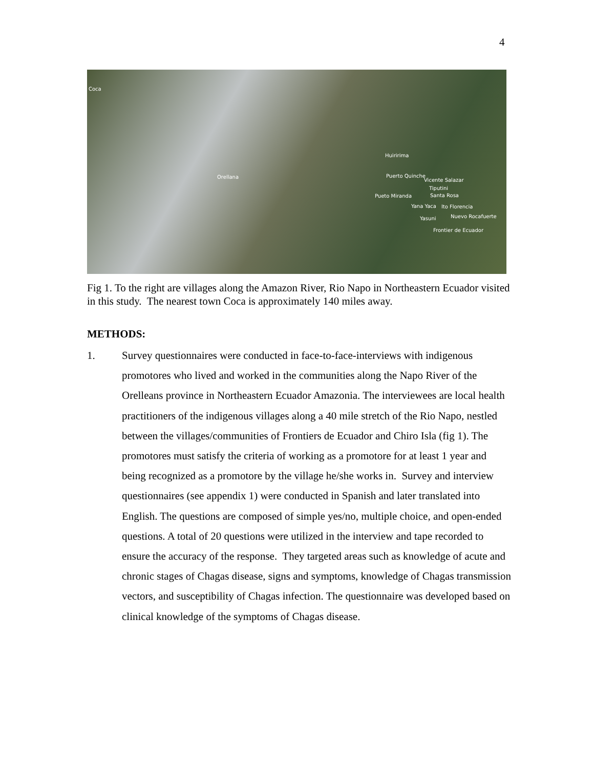4
Coca
Orellana
Huiririma
Puerto Quinche
Vicente Salazar
Tiputini
Pueto Miranda Santa Rosa
Yana Yaca lto Florencia
Yasuni Nuevo Rocafuerte
Frontier de Ecuador
Fig 1. To the right are villages along the Amazon River, Rio Napo in Northeastern Ecuador visited in this study. The nearest town Coca is approximately 140 miles away.
METHODS:
1. Survey questionnaires were conducted in face-to-face-interviews with indigenous promotores who lived and worked in the communities along the Napo River of the Orelleans province in Northeastern Ecuador Amazonia. The interviewees are local health practitioners of the indigenous villages along a 40 mile stretch of the Rio Napo, nestled between the villages/communities of Frontiers de Ecuador and Chiro Isla (fig 1). The promotores must satisfy the criteria of working as a promotore for at least 1 year and being recognized as a promotore by the village he/she works in. Survey and interview questionnaires (see appendix 1) were conducted in Spanish and later translated into English. The questions are composed of simple yes/no, multiple choice, and open-ended questions. A total of 20 questions were utilized in the interview and tape recorded to ensure the accuracy of the response. They targeted areas such as knowledge of acute and chronic stages of Chagas disease, signs and symptoms, knowledge of Chagas transmission vectors, and susceptibility of Chagas infection. The questionnaire was developed based on clinical knowledge of the symptoms of Chagas disease.